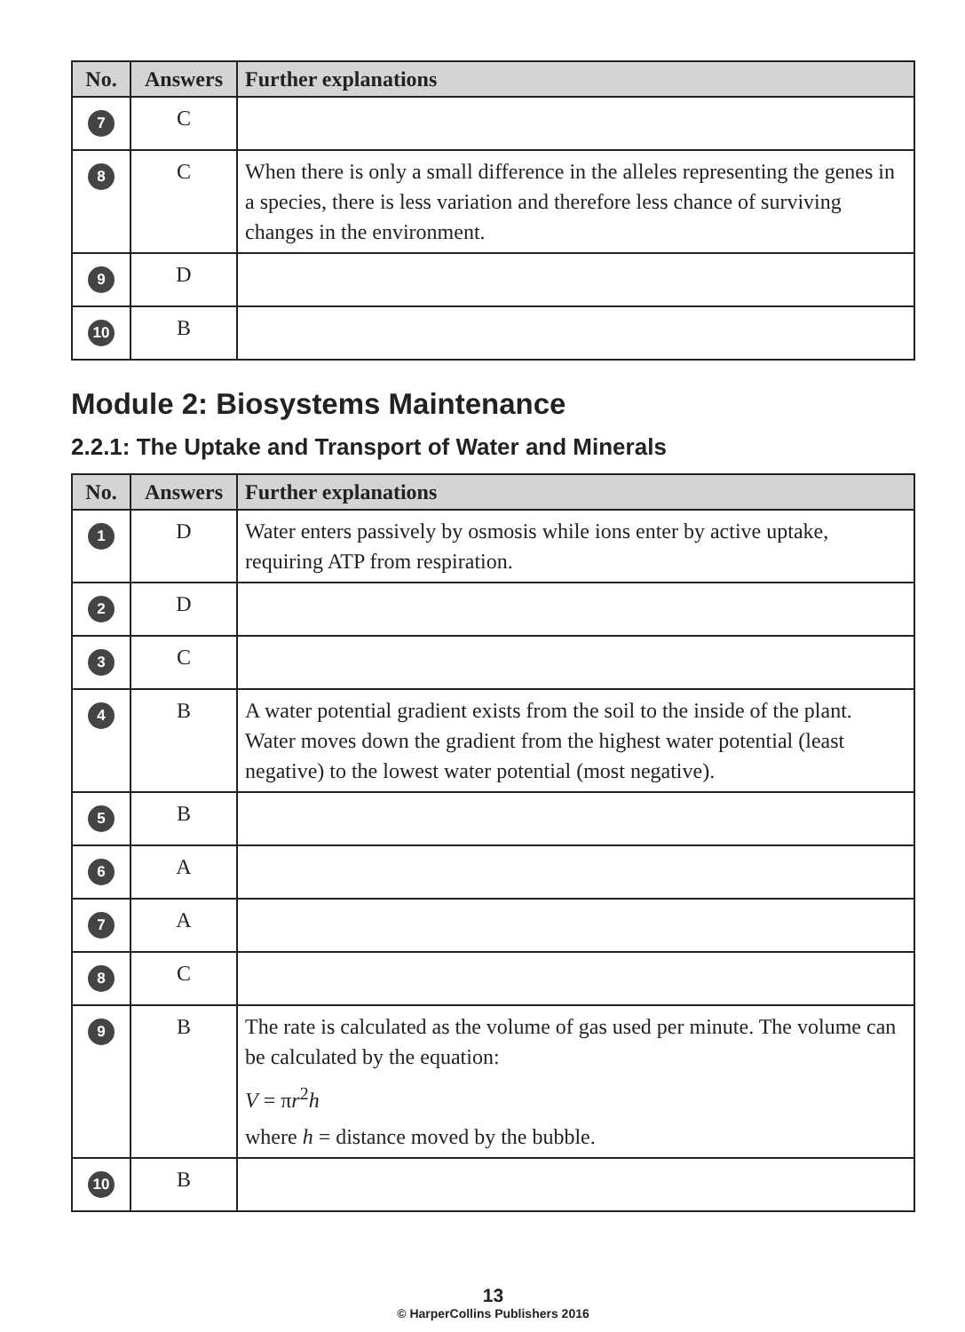| No. | Answers | Further explanations |
| --- | --- | --- |
| 7 | C | |
| 8 | C | When there is only a small difference in the alleles representing the genes in a species, there is less variation and therefore less chance of surviving changes in the environment. |
| 9 | D | |
| 10 | B | |
Module 2: Biosystems Maintenance
2.2.1: The Uptake and Transport of Water and Minerals
| No. | Answers | Further explanations |
| --- | --- | --- |
| 1 | D | Water enters passively by osmosis while ions enter by active uptake, requiring ATP from respiration. |
| 2 | D | |
| 3 | C | |
| 4 | B | A water potential gradient exists from the soil to the inside of the plant. Water moves down the gradient from the highest water potential (least negative) to the lowest water potential (most negative). |
| 5 | B | |
| 6 | A | |
| 7 | A | |
| 8 | C | |
| 9 | B | The rate is calculated as the volume of gas used per minute. The volume can be calculated by the equation: V = π r<sup>2</sup> h where h = distance moved by the bubble. |
| 10 | B | |
13
© HarperCollins Publishers 2016